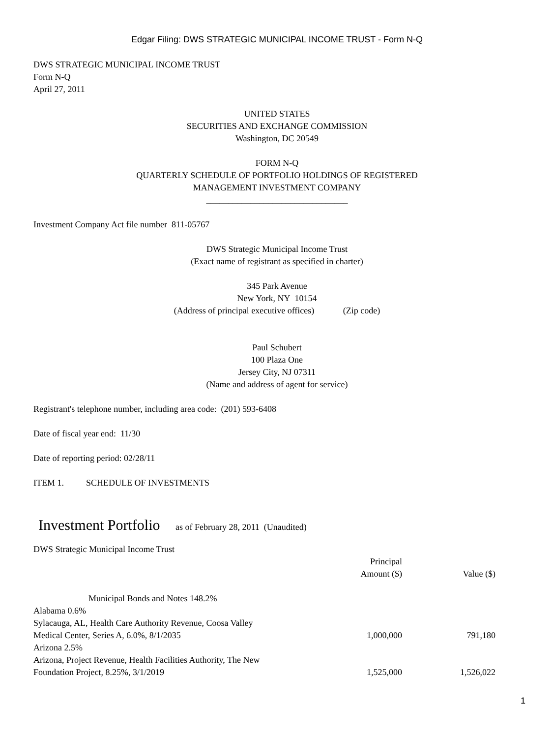Edgar Filing: DWS STRATEGIC MUNICIPAL INCOME TRUST - Form N-Q
DWS STRATEGIC MUNICIPAL INCOME TRUST
Form N-Q
April 27, 2011
UNITED STATES
SECURITIES AND EXCHANGE COMMISSION
Washington, DC 20549
FORM N-Q
QUARTERLY SCHEDULE OF PORTFOLIO HOLDINGS OF REGISTERED
MANAGEMENT INVESTMENT COMPANY
________________________________
Investment Company Act file number 811-05767
DWS Strategic Municipal Income Trust
(Exact name of registrant as specified in charter)
345 Park Avenue
New York, NY 10154
(Address of principal executive offices) (Zip code)
Paul Schubert
100 Plaza One
Jersey City, NJ 07311
(Name and address of agent for service)
Registrant's telephone number, including area code: (201) 593-6408
Date of fiscal year end: 11/30
Date of reporting period: 02/28/11
ITEM 1. SCHEDULE OF INVESTMENTS
Investment Portfolio as of February 28, 2011 (Unaudited)
DWS Strategic Municipal Income Trust
| | Principal Amount ($) | Value ($) |
| Municipal Bonds and Notes 148.2% | | |
| Alabama 0.6% | | |
| Sylacauga, AL, Health Care Authority Revenue, Coosa Valley Medical Center, Series A, 6.0%, 8/1/2035 | 1,000,000 | 791,180 |
| Arizona 2.5% | | |
| Arizona, Project Revenue, Health Facilities Authority, The New Foundation Project, 8.25%, 3/1/2019 | 1,525,000 | 1,526,022 |
1